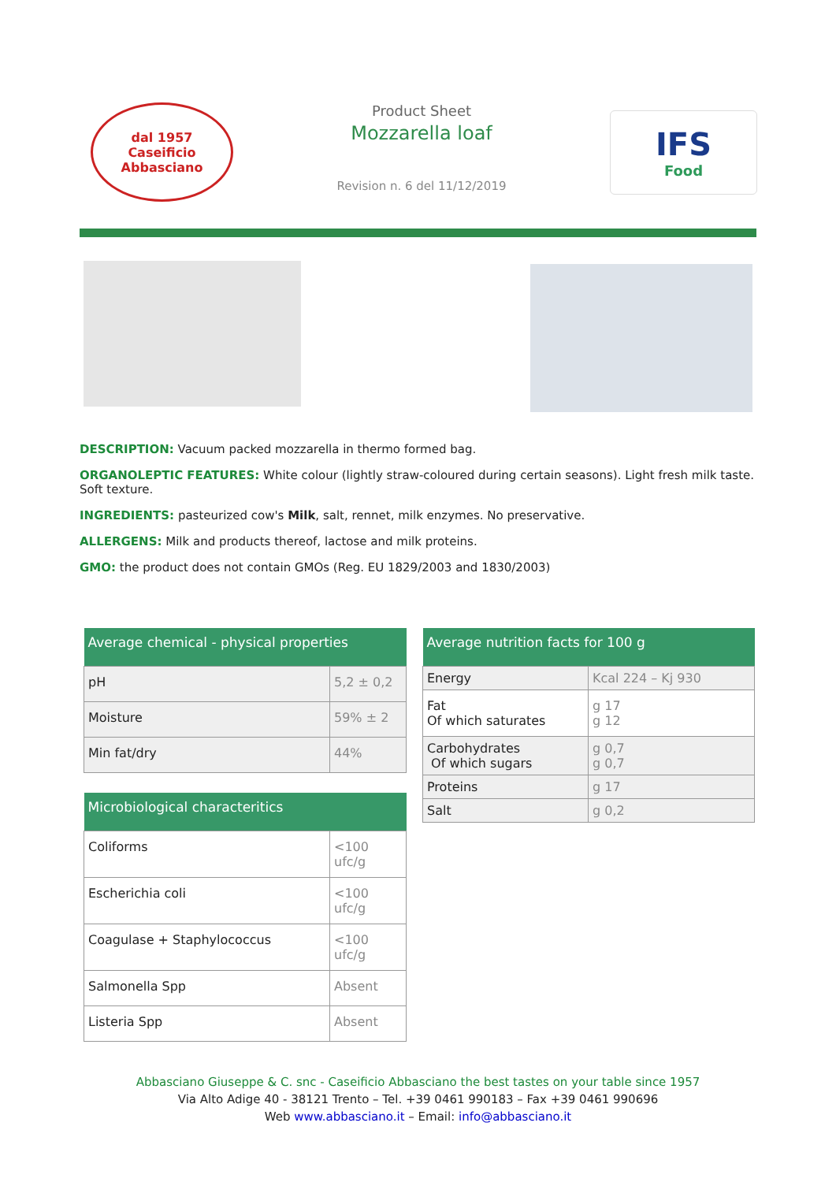dal 1957
Caseificio
Abbasciano
Product Sheet
Mozzarella loaf
Revision n. 6 del 11/12/2019
IFS
Food
DESCRIPTION: Vacuum packed mozzarella in thermo formed bag.
ORGANOLEPTIC FEATURES: White colour (lightly straw-coloured during certain seasons). Light fresh milk taste. Soft texture.
INGREDIENTS: pasteurized cow's Milk, salt, rennet, milk enzymes. No preservative.
ALLERGENS: Milk and products thereof, lactose and milk proteins.
GMO: the product does not contain GMOs (Reg. EU 1829/2003 and 1830/2003)
| Average chemical - physical properties | |
| --- | --- |
| pH | 5,2 ± 0,2 |
| Moisture | 59% ± 2 |
| Min fat/dry | 44% |
| Microbiological characteritics | |
| --- | --- |
| Coliforms | <100 ufc/g |
| Escherichia coli | <100 ufc/g |
| Coagulase + Staphylococcus | <100 ufc/g |
| Salmonella Spp | Absent |
| Listeria Spp | Absent |
| Average nutrition facts for 100 g | |
| --- | --- |
| Energy | Kcal 224 – Kj 930 |
| Fat Of which saturates | g 17 g 12 |
| Carbohydrates Of which sugars | g 0,7 g 0,7 |
| Proteins | g 17 |
| Salt | g 0,2 |
Abbasciano Giuseppe & C. snc - Caseificio Abbasciano the best tastes on your table since 1957
Via Alto Adige 40 - 38121 Trento – Tel. +39 0461 990183 – Fax +39 0461 990696
Web www.abbasciano.it – Email: info@abbasciano.it